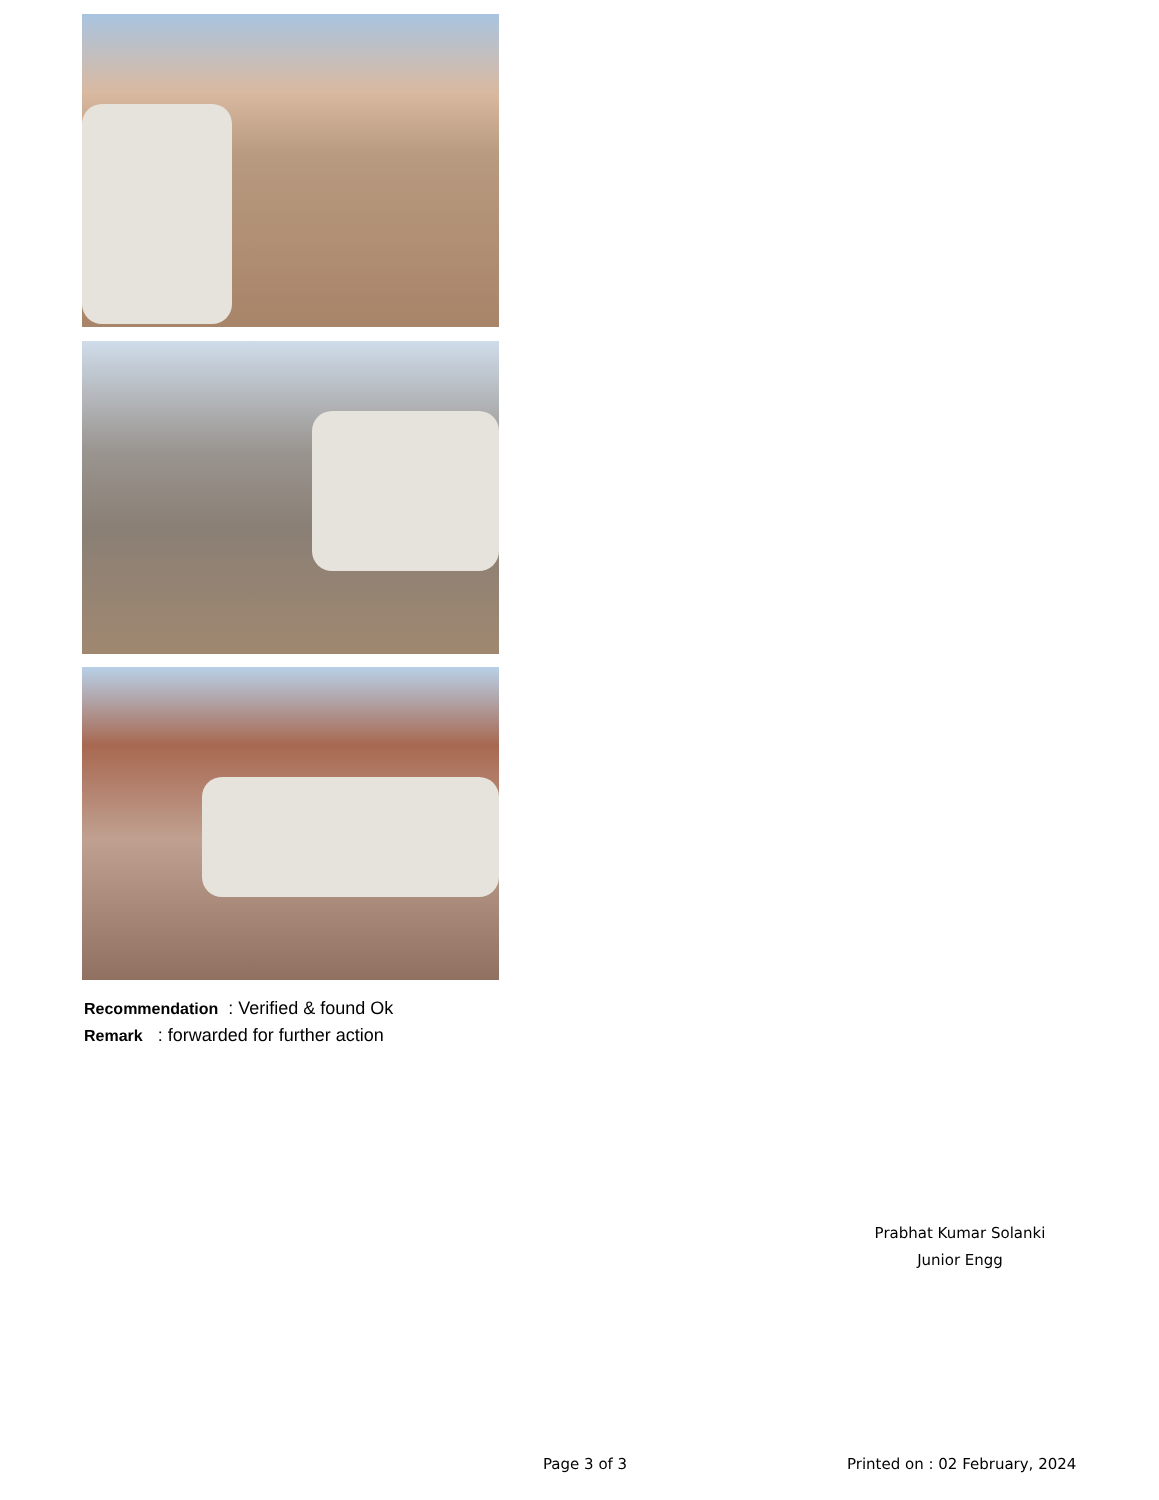Recommendation : Verified & found Ok
Remark : forwarded for further action
Prabhat Kumar Solanki
Junior Engg
Page 3 of 3 Printed on : 02 February, 2024